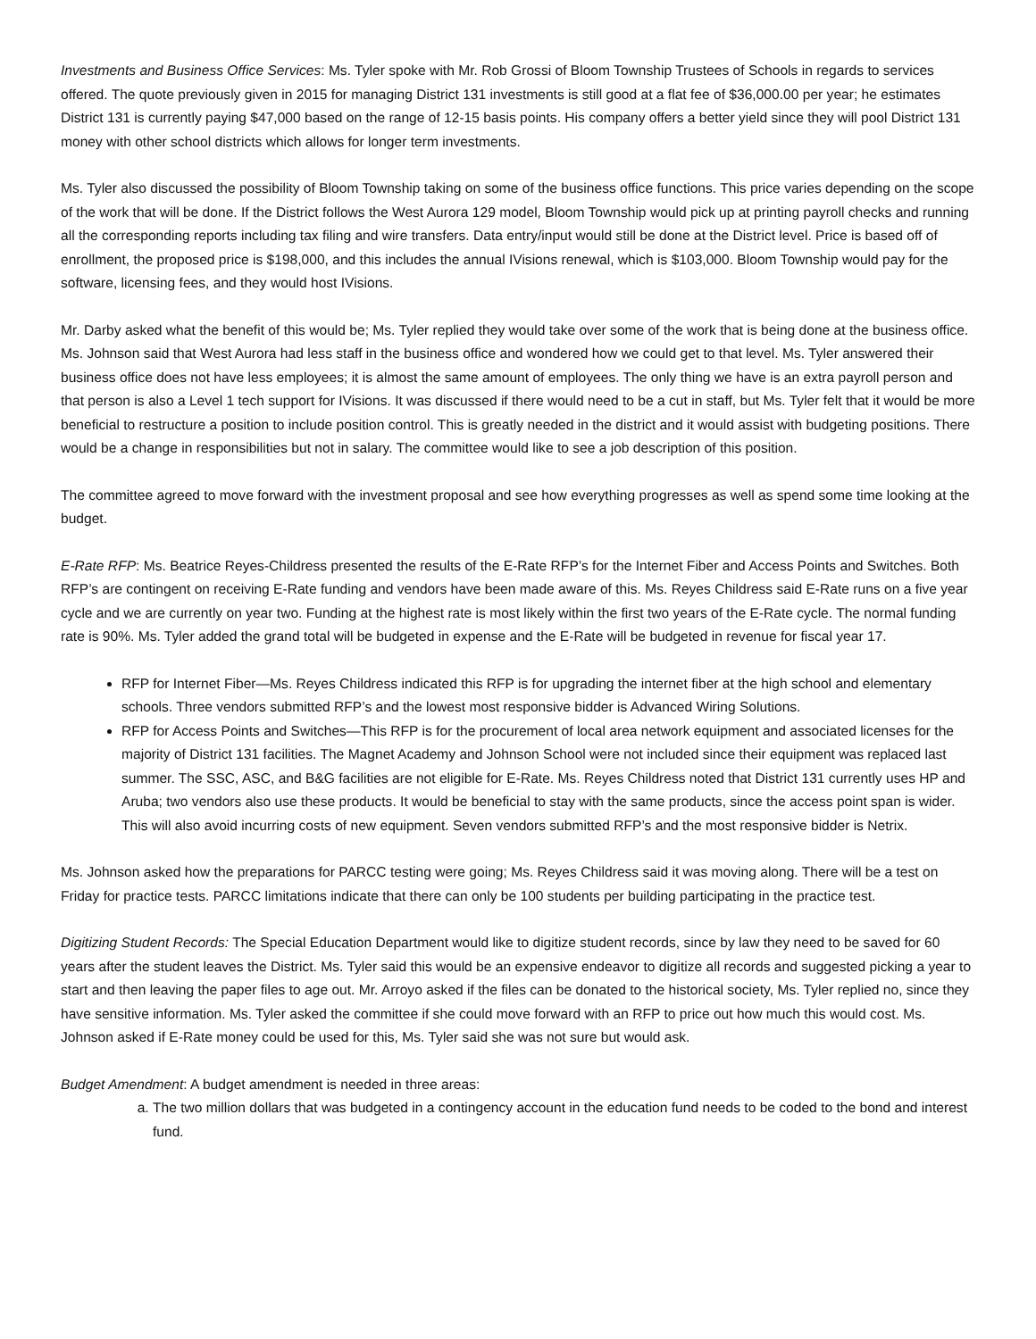Investments and Business Office Services: Ms. Tyler spoke with Mr. Rob Grossi of Bloom Township Trustees of Schools in regards to services offered. The quote previously given in 2015 for managing District 131 investments is still good at a flat fee of $36,000.00 per year; he estimates District 131 is currently paying $47,000 based on the range of 12-15 basis points. His company offers a better yield since they will pool District 131 money with other school districts which allows for longer term investments.
Ms. Tyler also discussed the possibility of Bloom Township taking on some of the business office functions. This price varies depending on the scope of the work that will be done. If the District follows the West Aurora 129 model, Bloom Township would pick up at printing payroll checks and running all the corresponding reports including tax filing and wire transfers. Data entry/input would still be done at the District level. Price is based off of enrollment, the proposed price is $198,000, and this includes the annual IVisions renewal, which is $103,000. Bloom Township would pay for the software, licensing fees, and they would host IVisions.
Mr. Darby asked what the benefit of this would be; Ms. Tyler replied they would take over some of the work that is being done at the business office. Ms. Johnson said that West Aurora had less staff in the business office and wondered how we could get to that level. Ms. Tyler answered their business office does not have less employees; it is almost the same amount of employees. The only thing we have is an extra payroll person and that person is also a Level 1 tech support for IVisions. It was discussed if there would need to be a cut in staff, but Ms. Tyler felt that it would be more beneficial to restructure a position to include position control. This is greatly needed in the district and it would assist with budgeting positions. There would be a change in responsibilities but not in salary. The committee would like to see a job description of this position.
The committee agreed to move forward with the investment proposal and see how everything progresses as well as spend some time looking at the budget.
E-Rate RFP: Ms. Beatrice Reyes-Childress presented the results of the E-Rate RFP’s for the Internet Fiber and Access Points and Switches. Both RFP’s are contingent on receiving E-Rate funding and vendors have been made aware of this. Ms. Reyes Childress said E-Rate runs on a five year cycle and we are currently on year two. Funding at the highest rate is most likely within the first two years of the E-Rate cycle. The normal funding rate is 90%. Ms. Tyler added the grand total will be budgeted in expense and the E-Rate will be budgeted in revenue for fiscal year 17.
RFP for Internet Fiber—Ms. Reyes Childress indicated this RFP is for upgrading the internet fiber at the high school and elementary schools. Three vendors submitted RFP’s and the lowest most responsive bidder is Advanced Wiring Solutions.
RFP for Access Points and Switches—This RFP is for the procurement of local area network equipment and associated licenses for the majority of District 131 facilities. The Magnet Academy and Johnson School were not included since their equipment was replaced last summer. The SSC, ASC, and B&G facilities are not eligible for E-Rate. Ms. Reyes Childress noted that District 131 currently uses HP and Aruba; two vendors also use these products. It would be beneficial to stay with the same products, since the access point span is wider. This will also avoid incurring costs of new equipment. Seven vendors submitted RFP’s and the most responsive bidder is Netrix.
Ms. Johnson asked how the preparations for PARCC testing were going; Ms. Reyes Childress said it was moving along. There will be a test on Friday for practice tests. PARCC limitations indicate that there can only be 100 students per building participating in the practice test.
Digitizing Student Records: The Special Education Department would like to digitize student records, since by law they need to be saved for 60 years after the student leaves the District. Ms. Tyler said this would be an expensive endeavor to digitize all records and suggested picking a year to start and then leaving the paper files to age out. Mr. Arroyo asked if the files can be donated to the historical society, Ms. Tyler replied no, since they have sensitive information. Ms. Tyler asked the committee if she could move forward with an RFP to price out how much this would cost. Ms. Johnson asked if E-Rate money could be used for this, Ms. Tyler said she was not sure but would ask.
Budget Amendment: A budget amendment is needed in three areas:
a. The two million dollars that was budgeted in a contingency account in the education fund needs to be coded to the bond and interest fund.